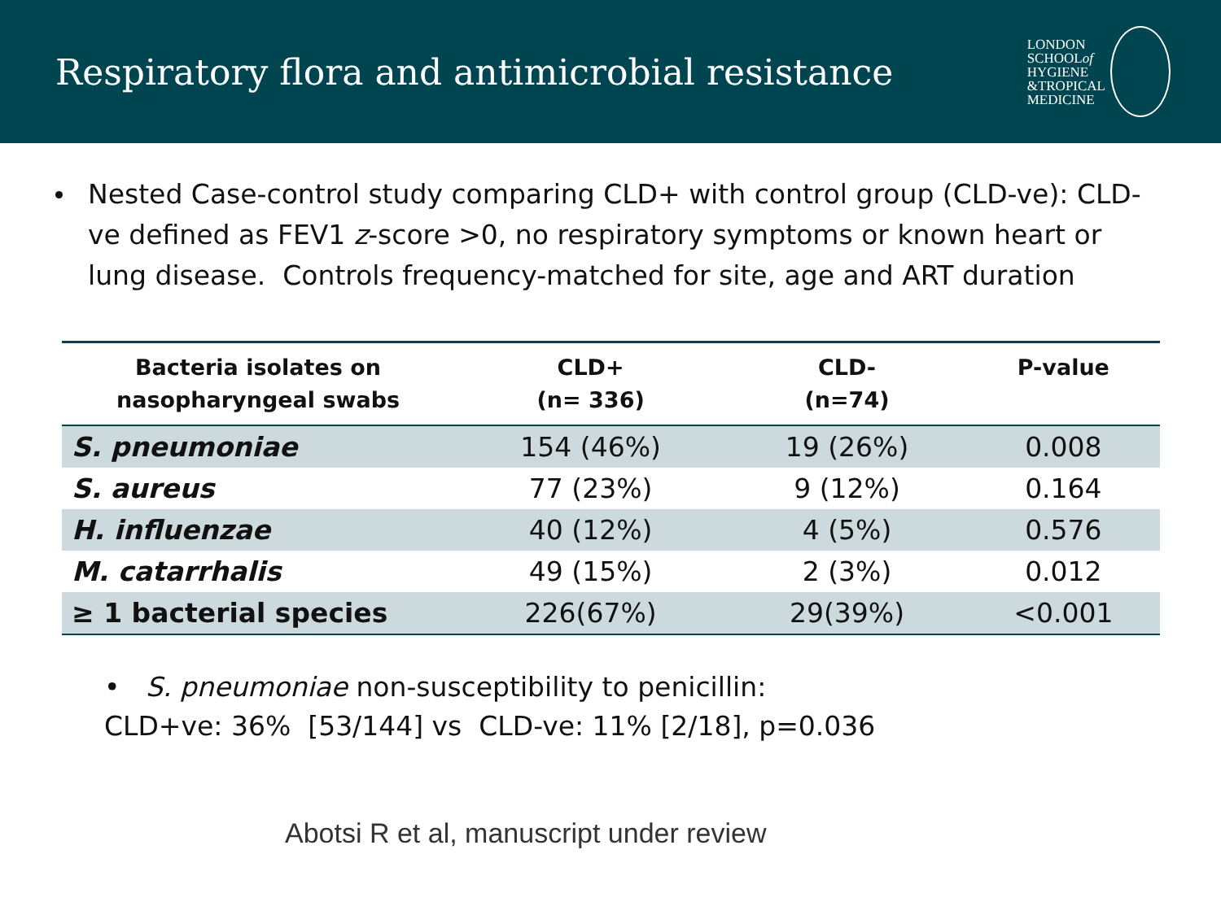Respiratory flora and antimicrobial resistance
LONDON
SCHOOLof
HYGIENE
&TROPICAL
MEDICINE
Nested Case-control study comparing CLD+ with control group (CLD-ve): CLD-ve defined as FEV1 z-score >0, no respiratory symptoms or known heart or lung disease. Controls frequency-matched for site, age and ART duration
| Bacteria isolates on nasopharyngeal swabs | CLD+ (n= 336) | CLD- (n=74) | P-value |
| --- | --- | --- | --- |
| S. pneumoniae | 154 (46%) | 19 (26%) | 0.008 |
| S. aureus | 77 (23%) | 9 (12%) | 0.164 |
| H. influenzae | 40 (12%) | 4 (5%) | 0.576 |
| M. catarrhalis | 49 (15%) | 2 (3%) | 0.012 |
| ≥ 1 bacterial species | 226(67%) | 29(39%) | <0.001 |
• S. pneumoniae non-susceptibility to penicillin:
CLD+ve: 36% [53/144] vs CLD-ve: 11% [2/18], p=0.036
Abotsi R et al, manuscript under review